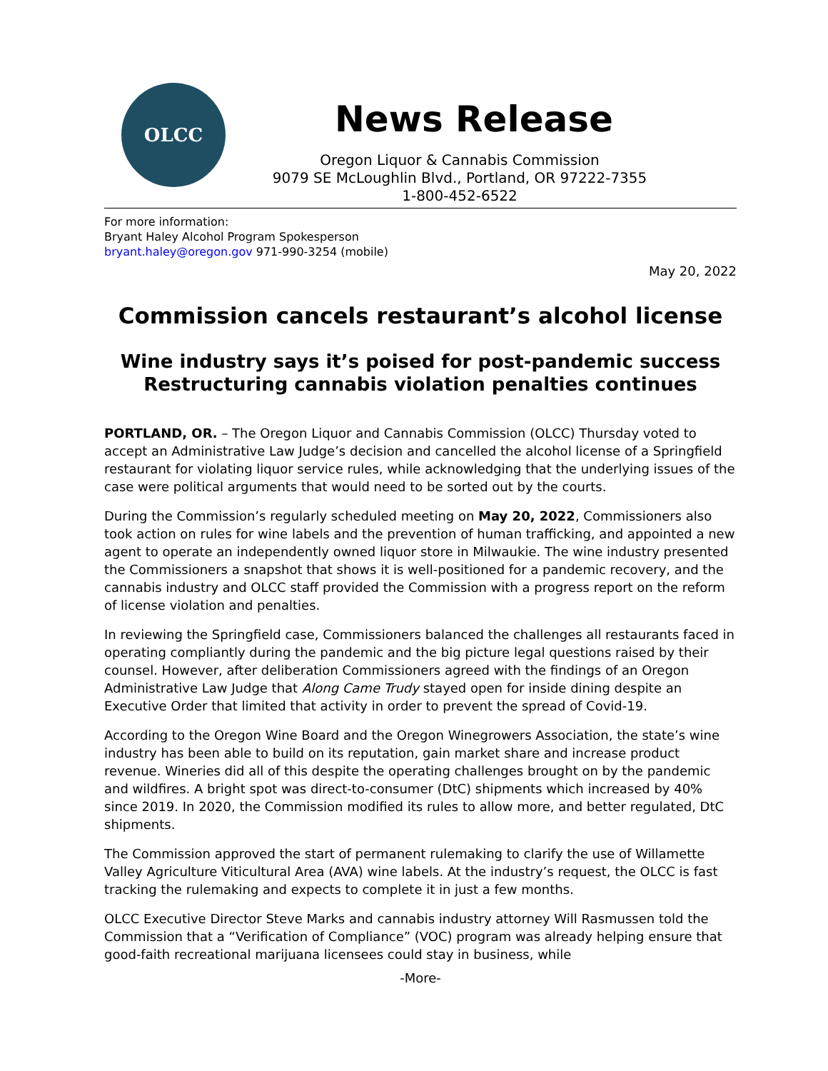OLCC
News Release
Oregon Liquor & Cannabis Commission
9079 SE McLoughlin Blvd., Portland, OR 97222-7355
1-800-452-6522
For more information:
Bryant Haley Alcohol Program Spokesperson
bryant.haley@oregon.gov 971-990-3254 (mobile)
May 20, 2022
Commission cancels restaurant’s alcohol license
Wine industry says it’s poised for post-pandemic success
Restructuring cannabis violation penalties continues
PORTLAND, OR. – The Oregon Liquor and Cannabis Commission (OLCC) Thursday voted to accept an Administrative Law Judge’s decision and cancelled the alcohol license of a Springfield restaurant for violating liquor service rules, while acknowledging that the underlying issues of the case were political arguments that would need to be sorted out by the courts.
During the Commission’s regularly scheduled meeting on May 20, 2022, Commissioners also took action on rules for wine labels and the prevention of human trafficking, and appointed a new agent to operate an independently owned liquor store in Milwaukie. The wine industry presented the Commissioners a snapshot that shows it is well-positioned for a pandemic recovery, and the cannabis industry and OLCC staff provided the Commission with a progress report on the reform of license violation and penalties.
In reviewing the Springfield case, Commissioners balanced the challenges all restaurants faced in operating compliantly during the pandemic and the big picture legal questions raised by their counsel. However, after deliberation Commissioners agreed with the findings of an Oregon Administrative Law Judge that Along Came Trudy stayed open for inside dining despite an Executive Order that limited that activity in order to prevent the spread of Covid-19.
According to the Oregon Wine Board and the Oregon Winegrowers Association, the state’s wine industry has been able to build on its reputation, gain market share and increase product revenue. Wineries did all of this despite the operating challenges brought on by the pandemic and wildfires. A bright spot was direct-to-consumer (DtC) shipments which increased by 40% since 2019. In 2020, the Commission modified its rules to allow more, and better regulated, DtC shipments.
The Commission approved the start of permanent rulemaking to clarify the use of Willamette Valley Agriculture Viticultural Area (AVA) wine labels. At the industry’s request, the OLCC is fast tracking the rulemaking and expects to complete it in just a few months.
OLCC Executive Director Steve Marks and cannabis industry attorney Will Rasmussen told the Commission that a “Verification of Compliance” (VOC) program was already helping ensure that good-faith recreational marijuana licensees could stay in business, while
-More-